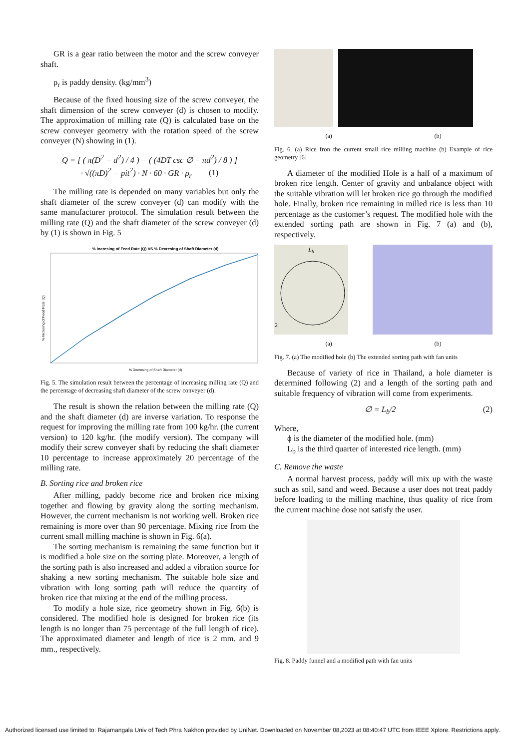GR is a gear ratio between the motor and the screw conveyer shaft.
ρ<sub>r</sub> is paddy density. (kg/mm<sup>3</sup>)
Because of the fixed housing size of the screw conveyer, the shaft dimension of the screw conveyer (d) is chosen to modify. The approximation of milling rate (Q) is calculated base on the screw conveyer geometry with the rotation speed of the screw conveyer (N) showing in (1).
Q = [ ( π(D<sup>2</sup> − d<sup>2</sup>) / 4 ) − ( (4DT csc ∅ − πd<sup>2</sup>) / 8 ) ]
· √((πD)<sup>2</sup> − pit<sup>2</sup>) · N · 60 · GR · ρ<sub>r</sub> (1)
The milling rate is depended on many variables but only the shaft diameter of the screw conveyer (d) can modify with the same manufacturer protocol. The simulation result between the milling rate (Q) and the shaft diameter of the screw conveyer (d) by (1) is shown in Fig. 5
% Incresing of Feed Rate (Q) VS % Decresing of Shaft Diameter (d)
% Decresing of Shaft Diameter (d)
% Incresing of Feed Rate (Q)
Fig. 5. The simulation result between the percentage of increasing milling rate (Q) and the percentage of decreasing shaft diameter of the screw conveyer (d).
The result is shown the relation between the milling rate (Q) and the shaft diameter (d) are inverse variation. To response the request for improving the milling rate from 100 kg/hr. (the current version) to 120 kg/hr. (the modify version). The company will modify their screw conveyer shaft by reducing the shaft diameter 10 percentage to increase approximately 20 percentage of the milling rate.
B. Sorting rice and broken rice
After milling, paddy become rice and broken rice mixing together and flowing by gravity along the sorting mechanism. However, the current mechanism is not working well. Broken rice remaining is more over than 90 percentage. Mixing rice from the current small milling machine is shown in Fig. 6(a).
The sorting mechanism is remaining the same function but it is modified a hole size on the sorting plate. Moreover, a length of the sorting path is also increased and added a vibration source for shaking a new sorting mechanism. The suitable hole size and vibration with long sorting path will reduce the quantity of broken rice that mixing at the end of the milling process.
To modify a hole size, rice geometry shown in Fig. 6(b) is considered. The modified hole is designed for broken rice (its length is no longer than 75 percentage of the full length of rice). The approximated diameter and length of rice is 2 mm. and 9 mm., respectively.
(a) (b)
Fig. 6. (a) Rice fron the current small rice milling machine (b) Example of rice geometry [6]
A diameter of the modified Hole is a half of a maximum of broken rice length. Center of gravity and unbalance object with the suitable vibration will let broken rice go through the modified hole. Finally, broken rice remaining in milled rice is less than 10 percentage as the customer’s request. The modified hole with the extended sorting path are shown in Fig. 7 (a) and (b), respectively.
L<sub>b</sub>
2
(a) (b)
Fig. 7. (a) The modified hole (b) The extended sorting path with fan units
Because of variety of rice in Thailand, a hole diameter is determined following (2) and a length of the sorting path and suitable frequency of vibration will come from experiments.
∅ = L<sub>b</sub>/2 (2)
Where,
ϕ is the diameter of the modified hole. (mm)
L<sub>b</sub> is the third quarter of interested rice length. (mm)
C. Remove the waste
A normal harvest process, paddy will mix up with the waste such as soil, sand and weed. Because a user does not treat paddy before loading to the milling machine, thus quality of rice from the current machine dose not satisfy the user.
Fig. 8. Paddy funnel and a modified path with fan units
Authorized licensed use limited to: Rajamangala Univ of Tech Phra Nakhon provided by UniNet. Downloaded on November 08,2023 at 08:40:47 UTC from IEEE Xplore. Restrictions apply.